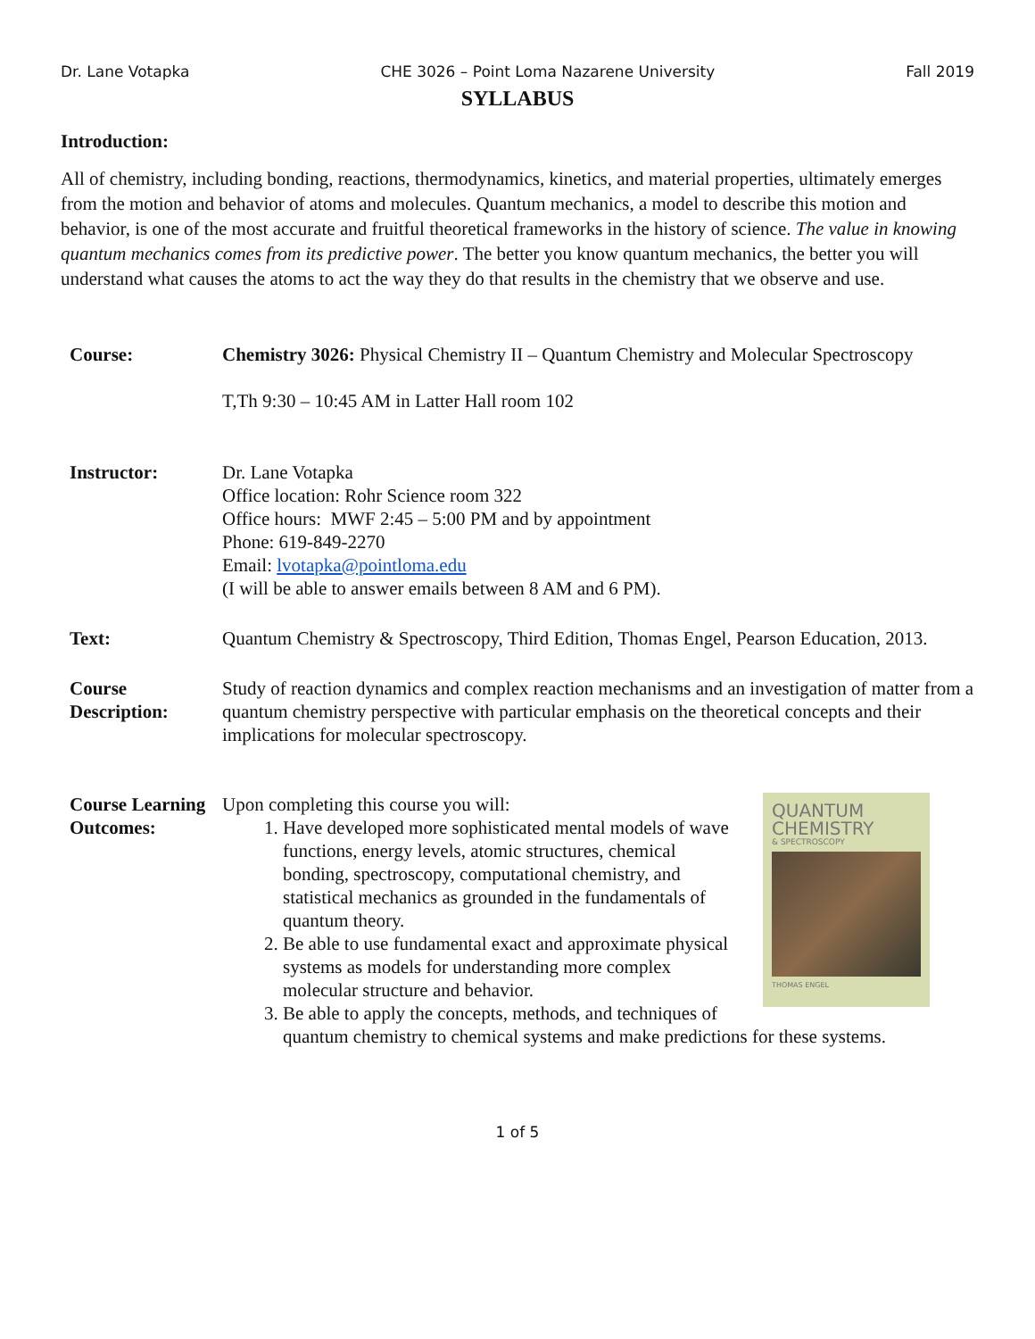Dr. Lane Votapka CHE 3026 – Point Loma Nazarene University Fall 2019
SYLLABUS
Introduction:
All of chemistry, including bonding, reactions, thermodynamics, kinetics, and material properties, ultimately emerges from the motion and behavior of atoms and molecules. Quantum mechanics, a model to describe this motion and behavior, is one of the most accurate and fruitful theoretical frameworks in the history of science. The value in knowing quantum mechanics comes from its predictive power. The better you know quantum mechanics, the better you will understand what causes the atoms to act the way they do that results in the chemistry that we observe and use.
Course: Chemistry 3026: Physical Chemistry II – Quantum Chemistry and Molecular Spectroscopy
T,Th 9:30 – 10:45 AM in Latter Hall room 102
Instructor: Dr. Lane Votapka
Office location: Rohr Science room 322
Office hours: MWF 2:45 – 5:00 PM and by appointment
Phone: 619-849-2270
Email: lvotapka@pointloma.edu
(I will be able to answer emails between 8 AM and 6 PM).
Text: Quantum Chemistry & Spectroscopy, Third Edition, Thomas Engel, Pearson Education, 2013.
Course Description:
Study of reaction dynamics and complex reaction mechanisms and an investigation of matter from a quantum chemistry perspective with particular emphasis on the theoretical concepts and their implications for molecular spectroscopy.
Course Learning Outcomes:
QUANTUM
CHEMISTRY
& SPECTROSCOPY
THOMAS ENGEL
Upon completing this course you will:
1. Have developed more sophisticated mental models of wave functions, energy levels, atomic structures, chemical bonding, spectroscopy, computational chemistry, and statistical mechanics as grounded in the fundamentals of quantum theory.
2. Be able to use fundamental exact and approximate physical systems as models for understanding more complex molecular structure and behavior.
3. Be able to apply the concepts, methods, and techniques of quantum chemistry to chemical systems and make predictions for these systems.
1 of 5